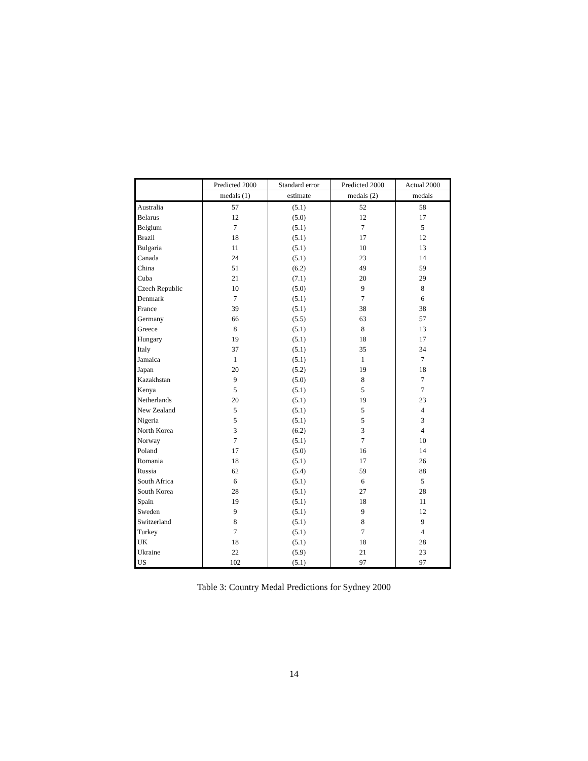| | Predicted 2000 | Standard error | Predicted 2000 | Actual 2000 |
| --- | --- | --- | --- | --- |
| | medals (1) | estimate | medals (2) | medals |
| Australia | 57 | (5.1) | 52 | 58 |
| Belarus | 12 | (5.0) | 12 | 17 |
| Belgium | 7 | (5.1) | 7 | 5 |
| Brazil | 18 | (5.1) | 17 | 12 |
| Bulgaria | 11 | (5.1) | 10 | 13 |
| Canada | 24 | (5.1) | 23 | 14 |
| China | 51 | (6.2) | 49 | 59 |
| Cuba | 21 | (7.1) | 20 | 29 |
| Czech Republic | 10 | (5.0) | 9 | 8 |
| Denmark | 7 | (5.1) | 7 | 6 |
| France | 39 | (5.1) | 38 | 38 |
| Germany | 66 | (5.5) | 63 | 57 |
| Greece | 8 | (5.1) | 8 | 13 |
| Hungary | 19 | (5.1) | 18 | 17 |
| Italy | 37 | (5.1) | 35 | 34 |
| Jamaica | 1 | (5.1) | 1 | 7 |
| Japan | 20 | (5.2) | 19 | 18 |
| Kazakhstan | 9 | (5.0) | 8 | 7 |
| Kenya | 5 | (5.1) | 5 | 7 |
| Netherlands | 20 | (5.1) | 19 | 23 |
| New Zealand | 5 | (5.1) | 5 | 4 |
| Nigeria | 5 | (5.1) | 5 | 3 |
| North Korea | 3 | (6.2) | 3 | 4 |
| Norway | 7 | (5.1) | 7 | 10 |
| Poland | 17 | (5.0) | 16 | 14 |
| Romania | 18 | (5.1) | 17 | 26 |
| Russia | 62 | (5.4) | 59 | 88 |
| South Africa | 6 | (5.1) | 6 | 5 |
| South Korea | 28 | (5.1) | 27 | 28 |
| Spain | 19 | (5.1) | 18 | 11 |
| Sweden | 9 | (5.1) | 9 | 12 |
| Switzerland | 8 | (5.1) | 8 | 9 |
| Turkey | 7 | (5.1) | 7 | 4 |
| UK | 18 | (5.1) | 18 | 28 |
| Ukraine | 22 | (5.9) | 21 | 23 |
| US | 102 | (5.1) | 97 | 97 |
Table 3: Country Medal Predictions for Sydney 2000
14